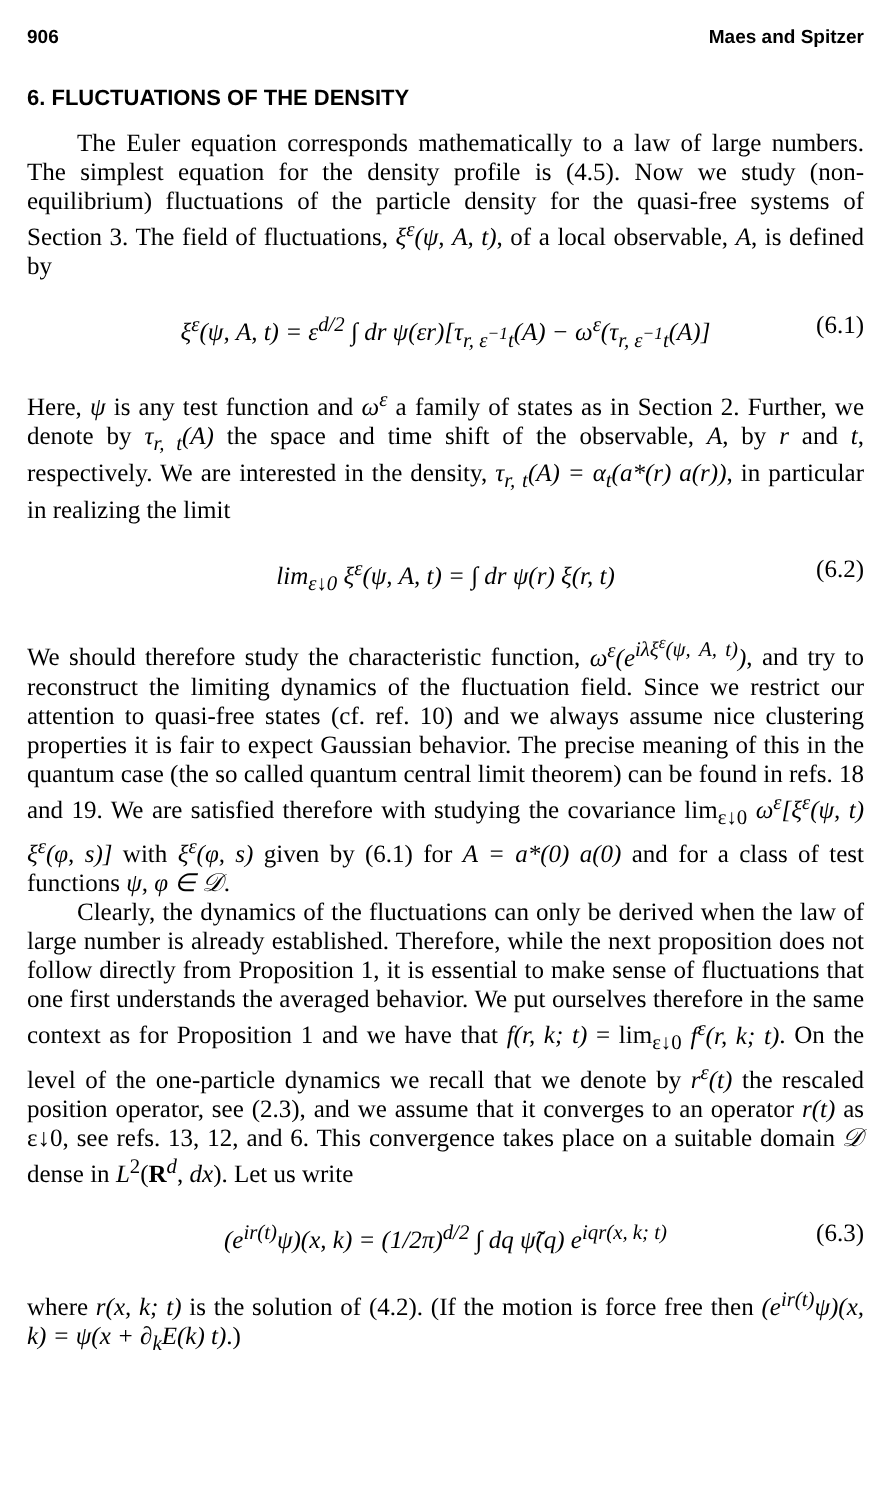906 Maes and Spitzer
6. FLUCTUATIONS OF THE DENSITY
The Euler equation corresponds mathematically to a law of large numbers. The simplest equation for the density profile is (4.5). Now we study (non-equilibrium) fluctuations of the particle density for the quasi-free systems of Section 3. The field of fluctuations, ξ<sup>ε</sup>(ψ, A, t), of a local observable, A, is defined by
ξ<sup>ε</sup>(ψ, A, t) = ε<sup>d/2</sup> ∫ dr ψ(εr)[τ<sub>r, ε<sup>−1</sup>t</sub>(A) − ω<sup>ε</sup>(τ<sub>r, ε<sup>−1</sup>t</sub>(A)] (6.1)
Here, ψ is any test function and ω<sup>ε</sup> a family of states as in Section 2. Further, we denote by τ<sub>r, t</sub>(A) the space and time shift of the observable, A, by r and t, respectively. We are interested in the density, τ<sub>r, t</sub>(A) = α<sub>t</sub>(a*(r) a(r)), in particular in realizing the limit
lim<sub>ε↓0</sub> ξ<sup>ε</sup>(ψ, A, t) = ∫ dr ψ(r) ξ(r, t) (6.2)
We should therefore study the characteristic function, ω<sup>ε</sup>(e<sup>iλξ<sup>ε</sup>(ψ, A, t)</sup>), and try to reconstruct the limiting dynamics of the fluctuation field. Since we restrict our attention to quasi-free states (cf. ref. 10) and we always assume nice clustering properties it is fair to expect Gaussian behavior. The precise meaning of this in the quantum case (the so called quantum central limit theorem) can be found in refs. 18 and 19. We are satisfied therefore with studying the covariance lim<sub>ε↓0</sub> ω<sup>ε</sup>[ξ<sup>ε</sup>(ψ, t) ξ<sup>ε</sup>(φ, s)] with ξ<sup>ε</sup>(φ, s) given by (6.1) for A = a*(0) a(0) and for a class of test functions ψ, φ ∈ 𝒟.
Clearly, the dynamics of the fluctuations can only be derived when the law of large number is already established. Therefore, while the next proposition does not follow directly from Proposition 1, it is essential to make sense of fluctuations that one first understands the averaged behavior. We put ourselves therefore in the same context as for Proposition 1 and we have that f(r, k; t) = lim<sub>ε↓0</sub> f<sup>ε</sup>(r, k; t). On the level of the one-particle dynamics we recall that we denote by r<sup>ε</sup>(t) the rescaled position operator, see (2.3), and we assume that it converges to an operator r(t) as ε↓0, see refs. 13, 12, and 6. This convergence takes place on a suitable domain 𝒟 dense in L<sup>2</sup>(R<sup>d</sup>, dx). Let us write
(e<sup>ir(t)</sup>ψ)(x, k) = (1/2π)<sup>d/2</sup> ∫ dq ψ̃(q) e<sup>iqr(x, k; t)</sup> (6.3)
where r(x, k; t) is the solution of (4.2). (If the motion is force free then (e<sup>ir(t)</sup>ψ)(x, k) = ψ(x + ∂<sub>k</sub>E(k) t).)